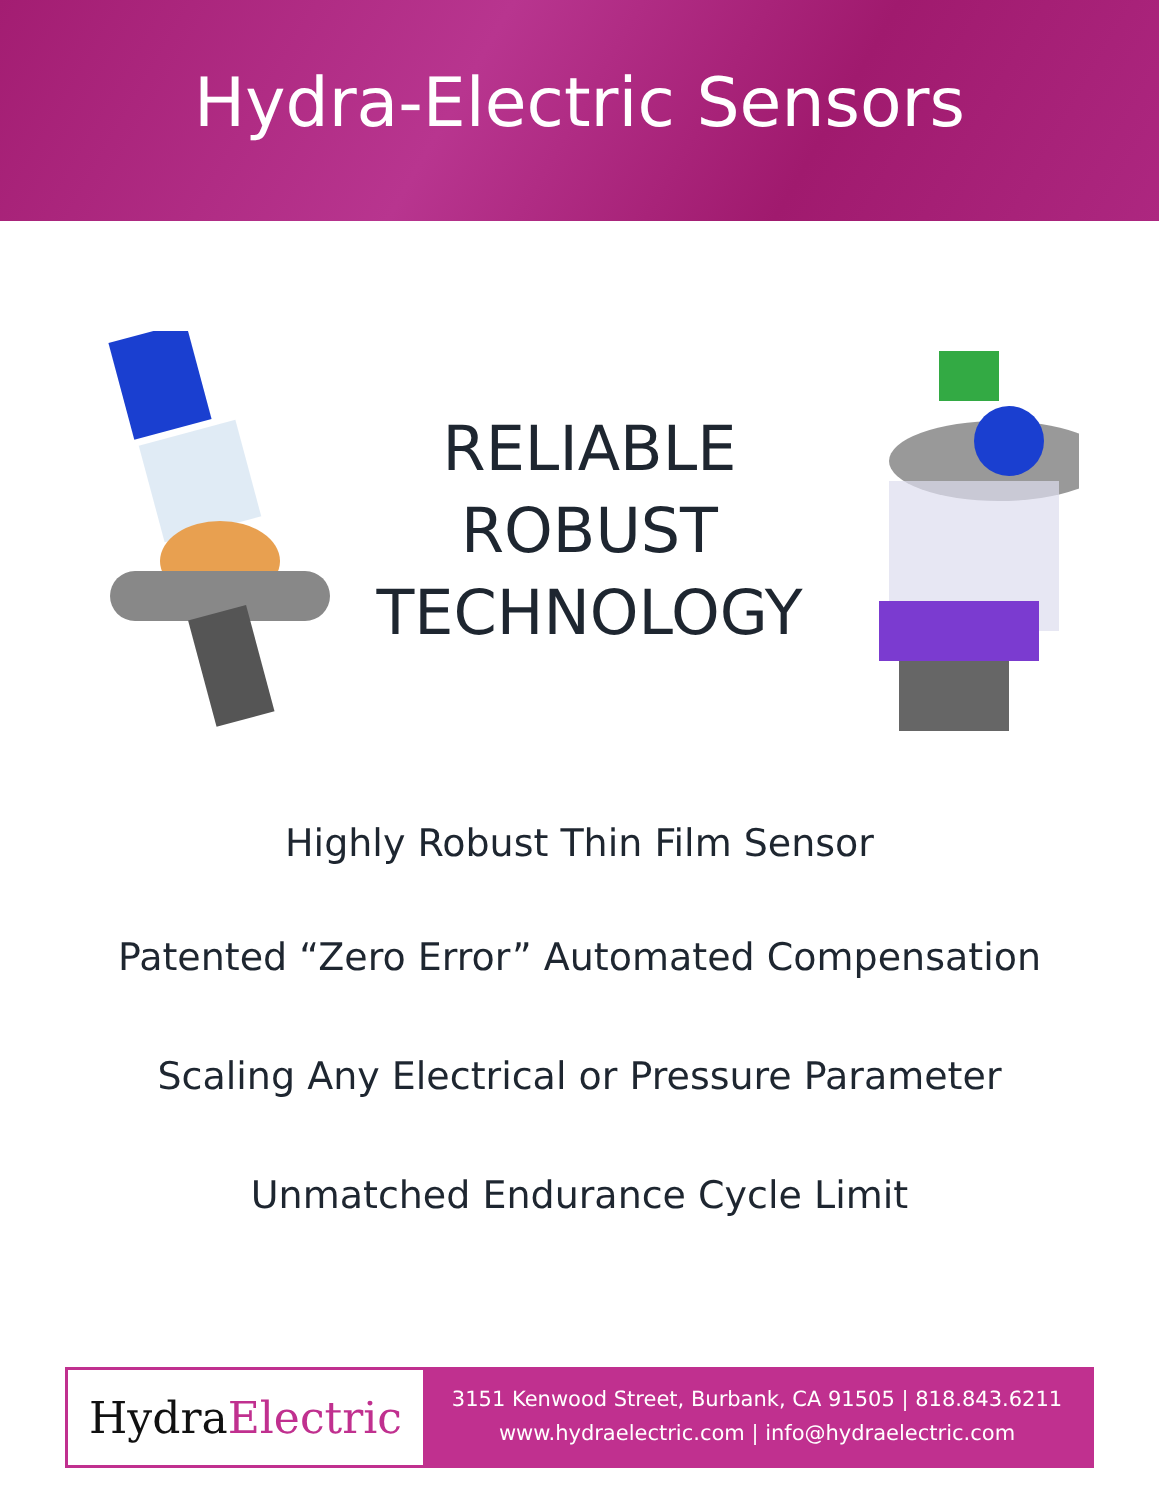Hydra-Electric Sensors
RELIABLE
ROBUST
TECHNOLOGY
Highly Robust Thin Film Sensor
Patented “Zero Error” Automated Compensation
Scaling Any Electrical or Pressure Parameter
Unmatched Endurance Cycle Limit
Hydra Electric
3151 Kenwood Street, Burbank, CA 91505 | 818.843.6211
www.hydraelectric.com | info@hydraelectric.com